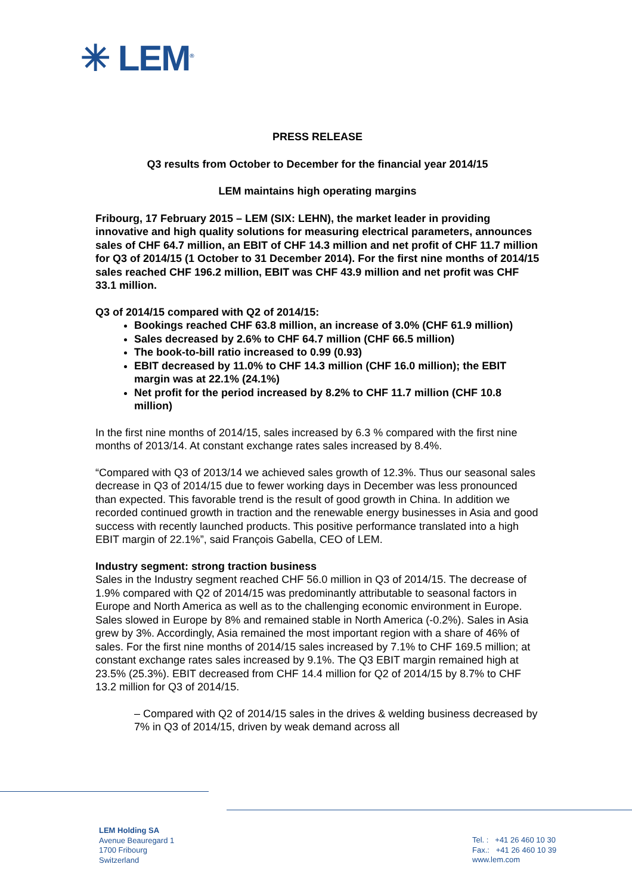✳ LEM<sup>®</sup>
PRESS RELEASE
Q3 results from October to December for the financial year 2014/15
LEM maintains high operating margins
Fribourg, 17 February 2015 – LEM (SIX: LEHN), the market leader in providing innovative and high quality solutions for measuring electrical parameters, announces sales of CHF 64.7 million, an EBIT of CHF 14.3 million and net profit of CHF 11.7 million for Q3 of 2014/15 (1 October to 31 December 2014). For the first nine months of 2014/15 sales reached CHF 196.2 million, EBIT was CHF 43.9 million and net profit was CHF 33.1 million.
Q3 of 2014/15 compared with Q2 of 2014/15:
Bookings reached CHF 63.8 million, an increase of 3.0% (CHF 61.9 million)
Sales decreased by 2.6% to CHF 64.7 million (CHF 66.5 million)
The book-to-bill ratio increased to 0.99 (0.93)
EBIT decreased by 11.0% to CHF 14.3 million (CHF 16.0 million); the EBIT margin was at 22.1% (24.1%)
Net profit for the period increased by 8.2% to CHF 11.7 million (CHF 10.8 million)
In the first nine months of 2014/15, sales increased by 6.3 % compared with the first nine months of 2013/14. At constant exchange rates sales increased by 8.4%.
“Compared with Q3 of 2013/14 we achieved sales growth of 12.3%. Thus our seasonal sales decrease in Q3 of 2014/15 due to fewer working days in December was less pronounced than expected. This favorable trend is the result of good growth in China. In addition we recorded continued growth in traction and the renewable energy businesses in Asia and good success with recently launched products. This positive performance translated into a high EBIT margin of 22.1%”, said François Gabella, CEO of LEM.
Industry segment: strong traction business
Sales in the Industry segment reached CHF 56.0 million in Q3 of 2014/15. The decrease of 1.9% compared with Q2 of 2014/15 was predominantly attributable to seasonal factors in Europe and North America as well as to the challenging economic environment in Europe. Sales slowed in Europe by 8% and remained stable in North America (-0.2%). Sales in Asia grew by 3%. Accordingly, Asia remained the most important region with a share of 46% of sales. For the first nine months of 2014/15 sales increased by 7.1% to CHF 169.5 million; at constant exchange rates sales increased by 9.1%. The Q3 EBIT margin remained high at 23.5% (25.3%). EBIT decreased from CHF 14.4 million for Q2 of 2014/15 by 8.7% to CHF 13.2 million for Q3 of 2014/15.
– Compared with Q2 of 2014/15 sales in the drives & welding business decreased by 7% in Q3 of 2014/15, driven by weak demand across all
LEM Holding SA
Avenue Beauregard 1
1700 Fribourg
Switzerland
Tel. : +41 26 460 10 30
Fax.: +41 26 460 10 39
www.lem.com